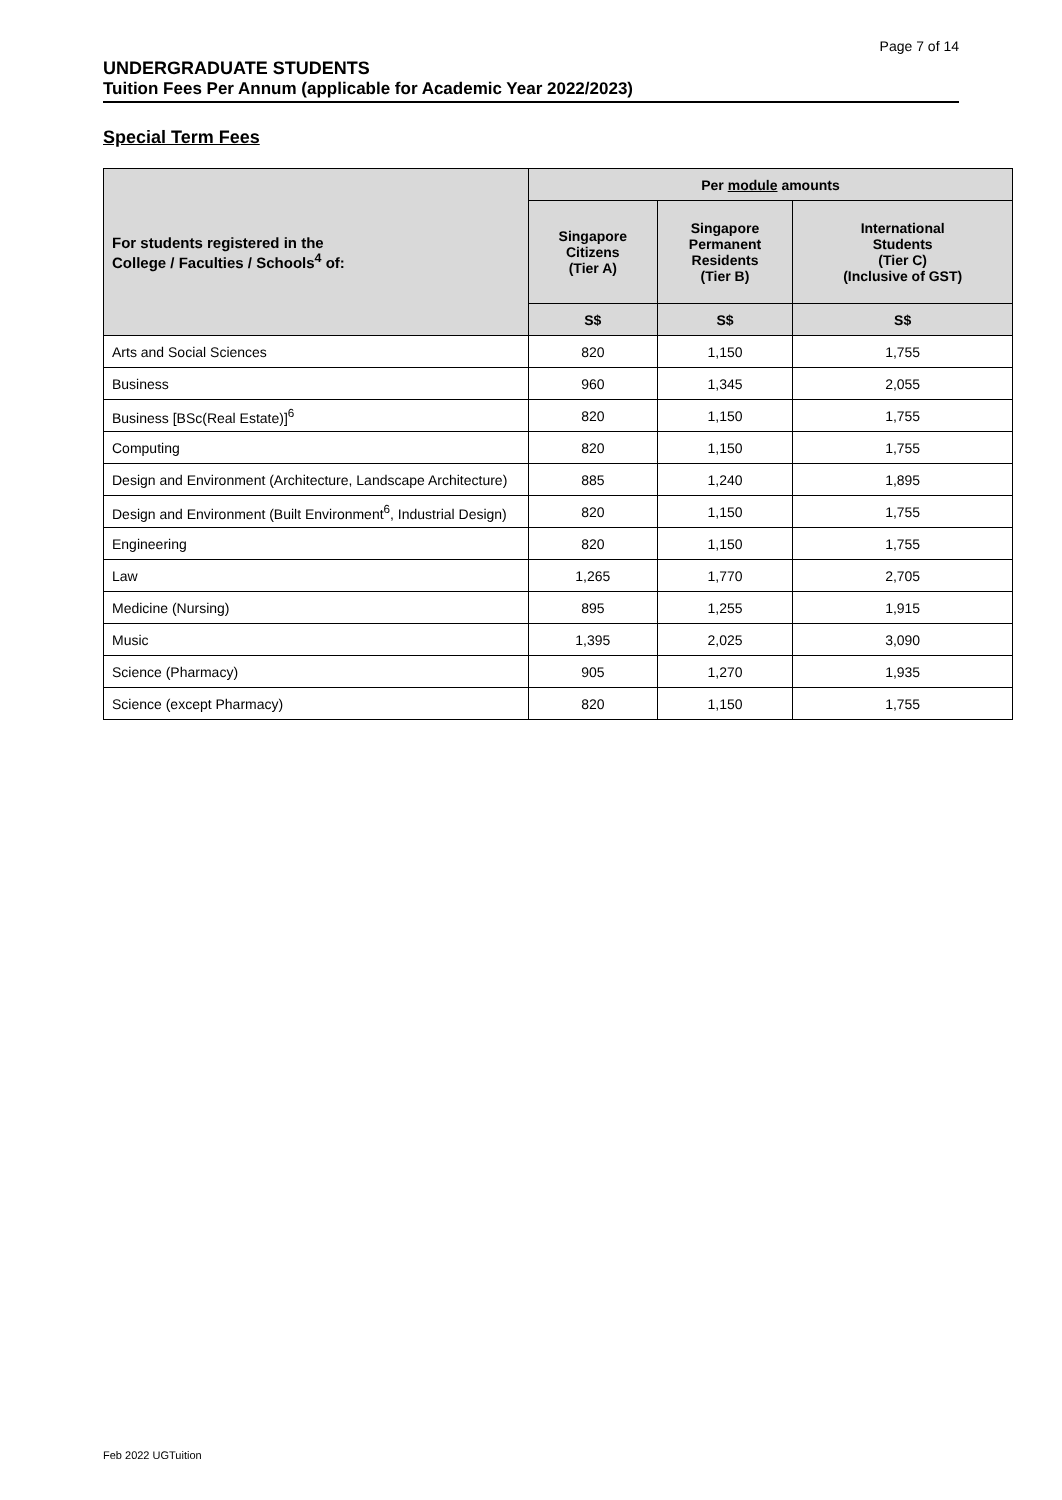Page 7 of 14
UNDERGRADUATE STUDENTS
Tuition Fees Per Annum (applicable for Academic Year 2022/2023)
Special Term Fees
| For students registered in the College / Faculties / Schools<sup>4</sup> of: | Per module amounts | | |
| --- | --- | --- | --- |
| | Singapore Citizens (Tier A) | Singapore Permanent Residents (Tier B) | International Students (Tier C) (Inclusive of GST) |
| | S$ | S$ | S$ |
| Arts and Social Sciences | 820 | 1,150 | 1,755 |
| Business | 960 | 1,345 | 2,055 |
| Business [BSc(Real Estate)]<sup>6</sup> | 820 | 1,150 | 1,755 |
| Computing | 820 | 1,150 | 1,755 |
| Design and Environment (Architecture, Landscape Architecture) | 885 | 1,240 | 1,895 |
| Design and Environment (Built Environment<sup>6</sup>, Industrial Design) | 820 | 1,150 | 1,755 |
| Engineering | 820 | 1,150 | 1,755 |
| Law | 1,265 | 1,770 | 2,705 |
| Medicine (Nursing) | 895 | 1,255 | 1,915 |
| Music | 1,395 | 2,025 | 3,090 |
| Science (Pharmacy) | 905 | 1,270 | 1,935 |
| Science (except Pharmacy) | 820 | 1,150 | 1,755 |
Feb 2022 UGTuition